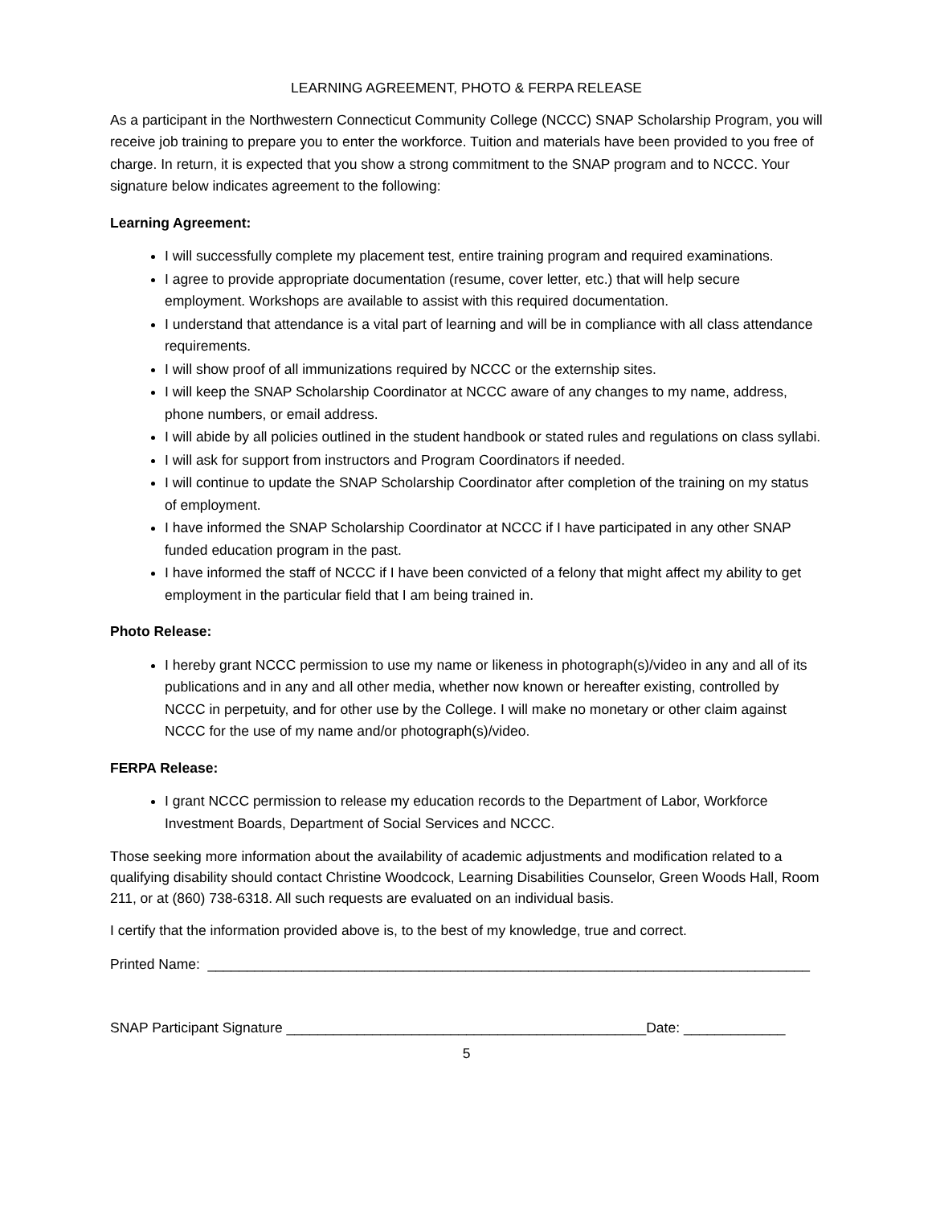LEARNING AGREEMENT, PHOTO & FERPA RELEASE
As a participant in the Northwestern Connecticut Community College (NCCC) SNAP Scholarship Program, you will receive job training to prepare you to enter the workforce. Tuition and materials have been provided to you free of charge. In return, it is expected that you show a strong commitment to the SNAP program and to NCCC. Your signature below indicates agreement to the following:
Learning Agreement:
I will successfully complete my placement test, entire training program and required examinations.
I agree to provide appropriate documentation (resume, cover letter, etc.) that will help secure employment. Workshops are available to assist with this required documentation.
I understand that attendance is a vital part of learning and will be in compliance with all class attendance requirements.
I will show proof of all immunizations required by NCCC or the externship sites.
I will keep the SNAP Scholarship Coordinator at NCCC aware of any changes to my name, address, phone numbers, or email address.
I will abide by all policies outlined in the student handbook or stated rules and regulations on class syllabi.
I will ask for support from instructors and Program Coordinators if needed.
I will continue to update the SNAP Scholarship Coordinator after completion of the training on my status of employment.
I have informed the SNAP Scholarship Coordinator at NCCC if I have participated in any other SNAP funded education program in the past.
I have informed the staff of NCCC if I have been convicted of a felony that might affect my ability to get employment in the particular field that I am being trained in.
Photo Release:
I hereby grant NCCC permission to use my name or likeness in photograph(s)/video in any and all of its publications and in any and all other media, whether now known or hereafter existing, controlled by NCCC in perpetuity, and for other use by the College. I will make no monetary or other claim against NCCC for the use of my name and/or photograph(s)/video.
FERPA Release:
I grant NCCC permission to release my education records to the Department of Labor, Workforce Investment Boards, Department of Social Services and NCCC.
Those seeking more information about the availability of academic adjustments and modification related to a qualifying disability should contact Christine Woodcock, Learning Disabilities Counselor, Green Woods Hall, Room 211, or at (860) 738-6318. All such requests are evaluated on an individual basis.
I certify that the information provided above is, to the best of my knowledge, true and correct.
Printed Name: _____________________________________________________________________________
SNAP Participant Signature ______________________________________________Date: _____________
5